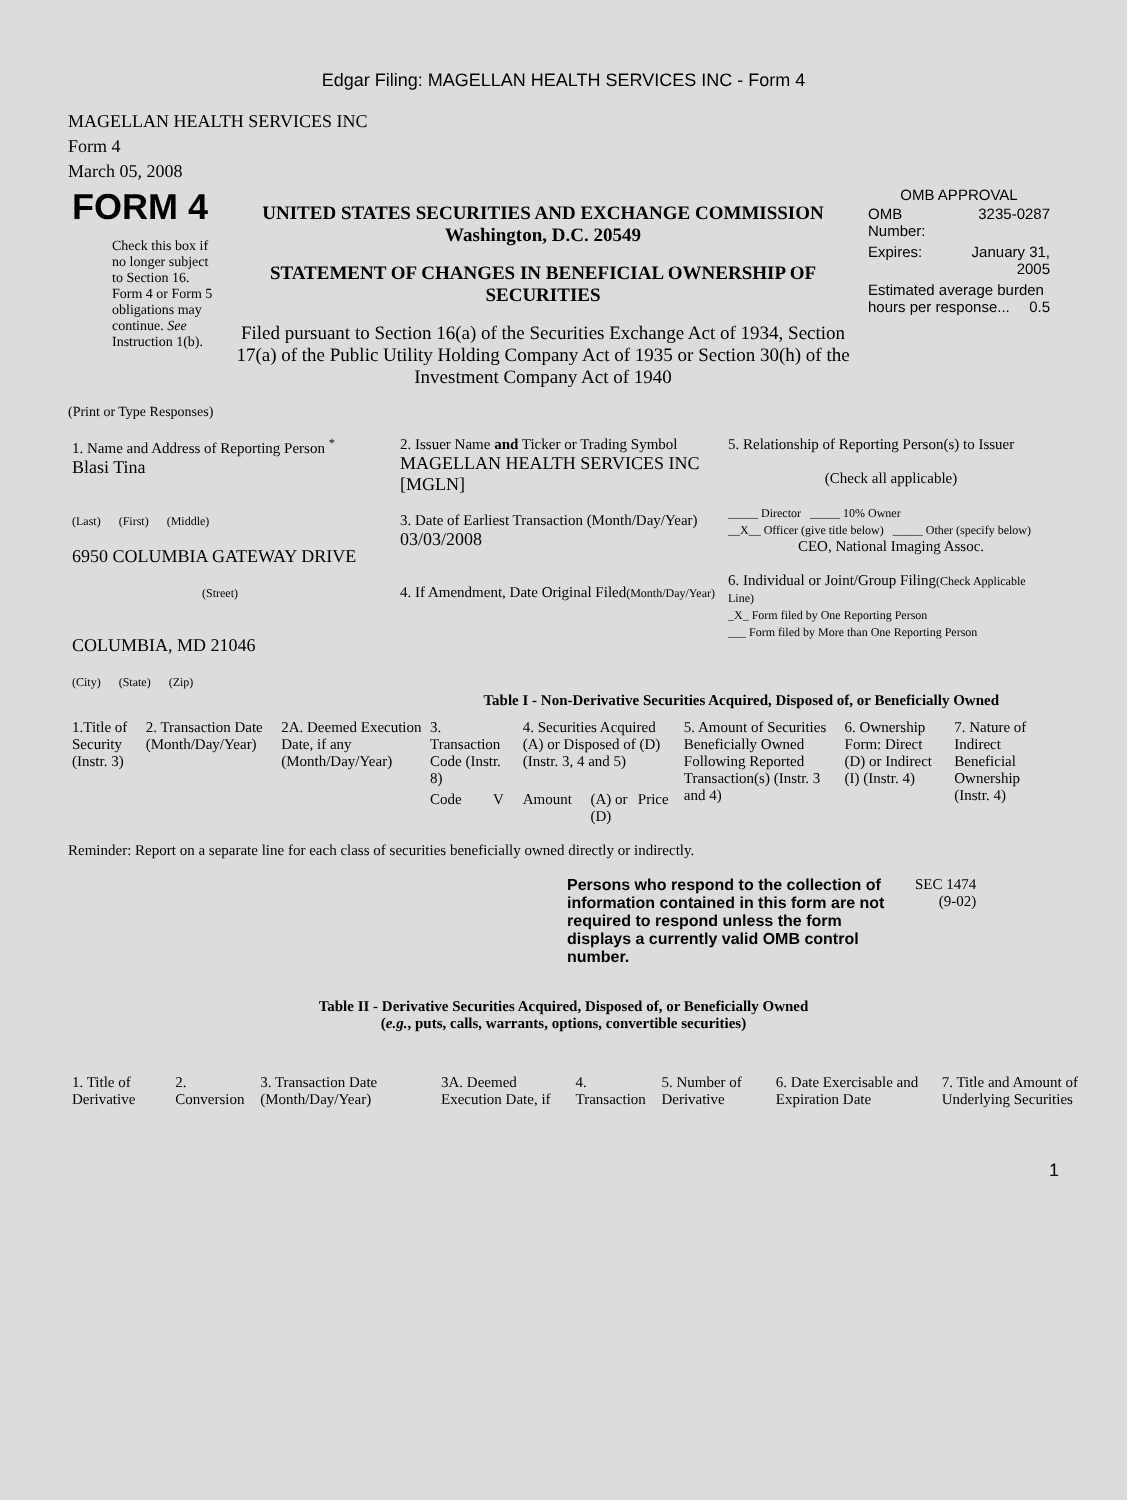Edgar Filing: MAGELLAN HEALTH SERVICES INC - Form 4
MAGELLAN HEALTH SERVICES INC
Form 4
March 05, 2008
| FORM 4 Check this box if no longer subject to Section 16. Form 4 or Form 5 obligations may continue. See Instruction 1(b). | UNITED STATES SECURITIES AND EXCHANGE COMMISSION Washington, D.C. 20549 STATEMENT OF CHANGES IN BENEFICIAL OWNERSHIP OF SECURITIES Filed pursuant to Section 16(a) of the Securities Exchange Act of 1934, Section 17(a) of the Public Utility Holding Company Act of 1935 or Section 30(h) of the Investment Company Act of 1940 | OMB APPROVAL / OMB Number: / 3235-0287 / / Expires: / January 31, 2005 / / Estimated average burden hours per response... 0.5 / / |
(Print or Type Responses)
| 1. Name and Address of Reporting Person <sup>*</sup> Blasi Tina (Last) (First) (Middle) 6950 COLUMBIA GATEWAY DRIVE (Street) COLUMBIA, MD 21046 (City) (State) (Zip) | 2. Issuer Name and Ticker or Trading Symbol MAGELLAN HEALTH SERVICES INC [MGLN] 3. Date of Earliest Transaction (Month/Day/Year) 03/03/2008 4. If Amendment, Date Original Filed (Month/Day/Year) | 5. Relationship of Reporting Person(s) to Issuer (Check all applicable) _____ Director _____ 10% Owner __X__ Officer (give title below) _____ Other (specify below) CEO, National Imaging Assoc. 6. Individual or Joint/Group Filing (Check Applicable Line) _X_ Form filed by One Reporting Person ___ Form filed by More than One Reporting Person |
Table I - Non-Derivative Securities Acquired, Disposed of, or Beneficially Owned
| 1.Title of Security (Instr. 3) | 2. Transaction Date (Month/Day/Year) | 2A. Deemed Execution Date, if any (Month/Day/Year) | 3. Transaction Code (Instr. 8) | | 4. Securities Acquired (A) or Disposed of (D) (Instr. 3, 4 and 5) | | | 5. Amount of Securities Beneficially Owned Following Reported Transaction(s) (Instr. 3 and 4) | 6. Ownership Form: Direct (D) or Indirect (I) (Instr. 4) | 7. Nature of Indirect Beneficial Ownership (Instr. 4) |
| --- | --- | --- | --- | --- | --- | --- | --- | --- | --- | --- |
| | | | Code | V | Amount | (A) or (D) | Price | | | |
Reminder: Report on a separate line for each class of securities beneficially owned directly or indirectly.
| Persons who respond to the collection of information contained in this form are not required to respond unless the form displays a currently valid OMB control number. | SEC 1474 (9-02) |
Table II - Derivative Securities Acquired, Disposed of, or Beneficially Owned
(e.g., puts, calls, warrants, options, convertible securities)
| 1. Title of Derivative | 2. Conversion | 3. Transaction Date (Month/Day/Year) | 3A. Deemed Execution Date, if | 4. Transaction | 5. Number of Derivative | 6. Date Exercisable and Expiration Date | 7. Title and Amount of Underlying Securities |
| --- | --- | --- | --- | --- | --- | --- | --- |
1